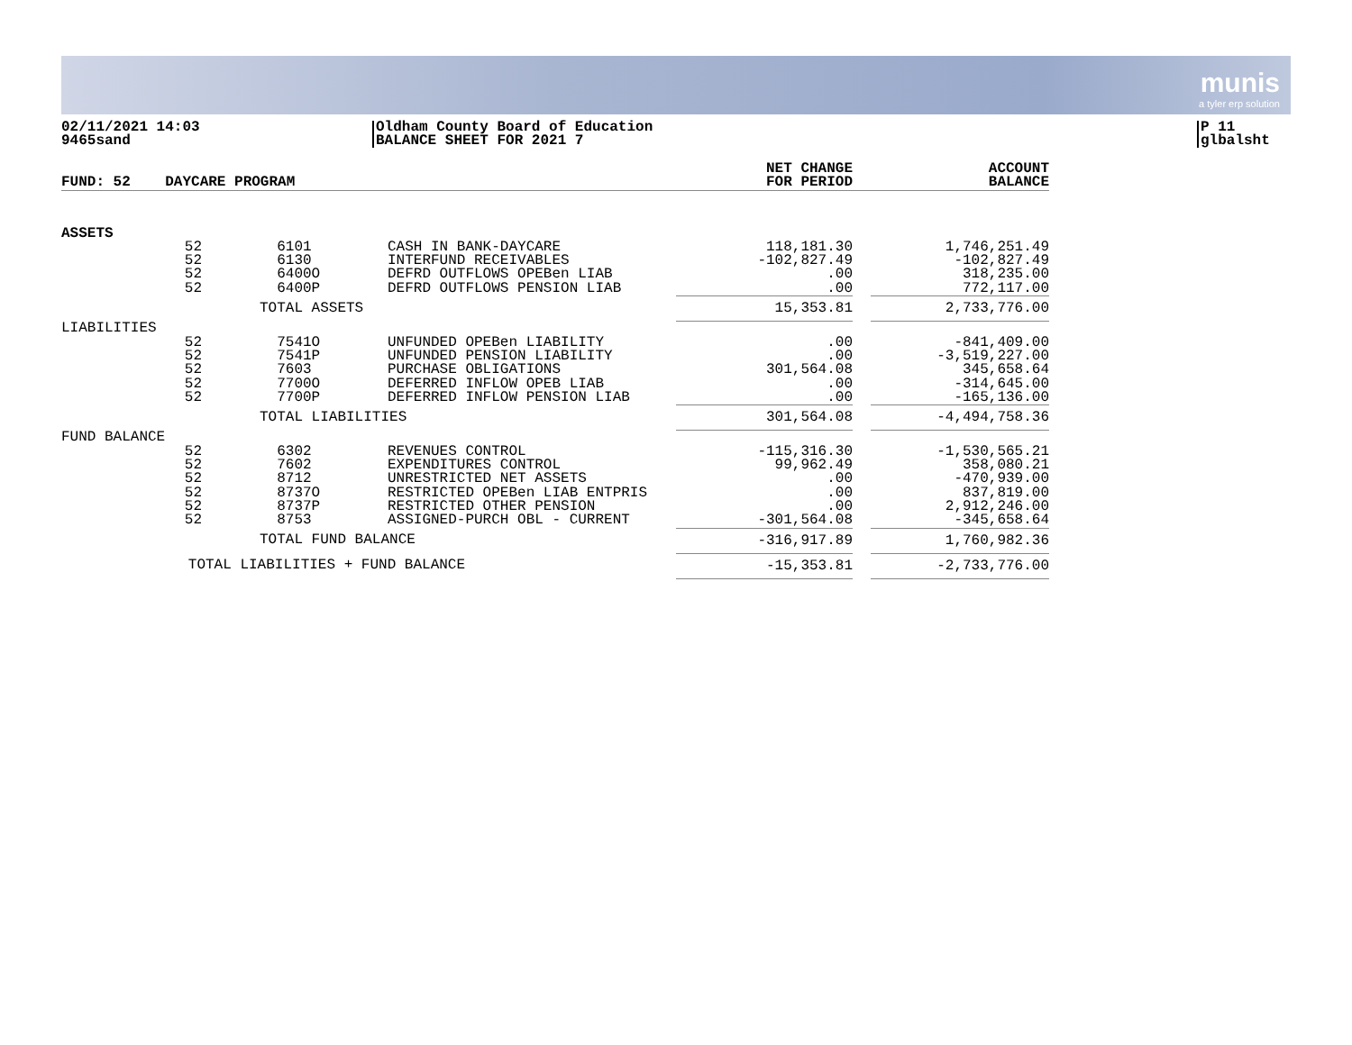munis
a tyler erp solution
02/11/2021 14:03
9465sand
Oldham County Board of Education
BALANCE SHEET FOR 2021 7
P 11
glbalsht
| FUND: 52 DAYCARE PROGRAM | | | | | NET CHANGE FOR PERIOD | | ACCOUNT BALANCE |
| --- | --- | --- | --- | --- | --- | --- | --- |
| ASSETS | | | | | | | |
| | 52 52 52 52 | | 6101 6130 6400O 6400P | CASH IN BANK-DAYCARE INTERFUND RECEIVABLES DEFRD OUTFLOWS OPEBen LIAB DEFRD OUTFLOWS PENSION LIAB | 118,181.30 -102,827.49 .00 .00 | | 1,746,251.49 -102,827.49 318,235.00 772,117.00 |
| | | | TOTAL ASSETS | | 15,353.81 | | 2,733,776.00 |
| LIABILITIES | | | | | | | |
| | 52 52 52 52 52 | | 7541O 7541P 7603 7700O 7700P | UNFUNDED OPEBen LIABILITY UNFUNDED PENSION LIABILITY PURCHASE OBLIGATIONS DEFERRED INFLOW OPEB LIAB DEFERRED INFLOW PENSION LIAB | .00 .00 301,564.08 .00 .00 | | -841,409.00 -3,519,227.00 345,658.64 -314,645.00 -165,136.00 |
| | | | TOTAL LIABILITIES | | 301,564.08 | | -4,494,758.36 |
| FUND BALANCE | | | | | | | |
| | 52 52 52 52 52 52 | | 6302 7602 8712 8737O 8737P 8753 | REVENUES CONTROL EXPENDITURES CONTROL UNRESTRICTED NET ASSETS RESTRICTED OPEBen LIAB ENTPRIS RESTRICTED OTHER PENSION ASSIGNED-PURCH OBL - CURRENT | -115,316.30 99,962.49 .00 .00 .00 -301,564.08 | | -1,530,565.21 358,080.21 -470,939.00 837,819.00 2,912,246.00 -345,658.64 |
| | | | TOTAL FUND BALANCE | | -316,917.89 | | 1,760,982.36 |
| | TOTAL LIABILITIES + FUND BALANCE | | | | -15,353.81 | | -2,733,776.00 |